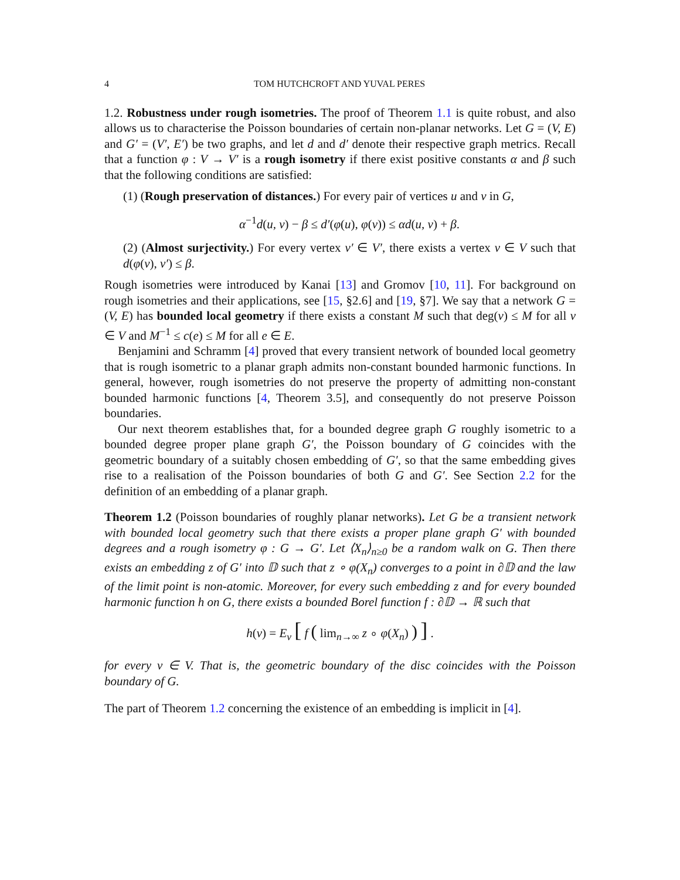4 TOM HUTCHCROFT AND YUVAL PERES
1.2. Robustness under rough isometries. The proof of Theorem 1.1 is quite robust, and also allows us to characterise the Poisson boundaries of certain non-planar networks. Let G = (V, E) and G′ = (V′, E′) be two graphs, and let d and d′ denote their respective graph metrics. Recall that a function φ : V → V′ is a rough isometry if there exist positive constants α and β such that the following conditions are satisfied:
(1) (Rough preservation of distances.) For every pair of vertices u and v in G,
α<sup>−1</sup>d(u, v) − β ≤ d′(φ(u), φ(v)) ≤ αd(u, v) + β.
(2) (Almost surjectivity.) For every vertex v′ ∈ V′, there exists a vertex v ∈ V such that d(φ(v), v′) ≤ β.
Rough isometries were introduced by Kanai [13] and Gromov [10, 11]. For background on rough isometries and their applications, see [15, §2.6] and [19, §7]. We say that a network G = (V, E) has bounded local geometry if there exists a constant M such that deg(v) ≤ M for all v ∈ V and M<sup>−1</sup> ≤ c(e) ≤ M for all e ∈ E.
Benjamini and Schramm [4] proved that every transient network of bounded local geometry that is rough isometric to a planar graph admits non-constant bounded harmonic functions. In general, however, rough isometries do not preserve the property of admitting non-constant bounded harmonic functions [4, Theorem 3.5], and consequently do not preserve Poisson boundaries.
Our next theorem establishes that, for a bounded degree graph G roughly isometric to a bounded degree proper plane graph G′, the Poisson boundary of G coincides with the geometric boundary of a suitably chosen embedding of G′, so that the same embedding gives rise to a realisation of the Poisson boundaries of both G and G′. See Section 2.2 for the definition of an embedding of a planar graph.
Theorem 1.2 (Poisson boundaries of roughly planar networks). Let G be a transient network with bounded local geometry such that there exists a proper plane graph G′ with bounded degrees and a rough isometry φ : G → G′. Let ⟨X<sub>n</sub>⟩<sub>n≥0</sub> be a random walk on G. Then there exists an embedding z of G′ into 𝔻 such that z ∘ φ(X<sub>n</sub>) converges to a point in ∂𝔻 and the law of the limit point is non-atomic. Moreover, for every such embedding z and for every bounded harmonic function h on G, there exists a bounded Borel function f : ∂𝔻 → ℝ such that
h(v) = E<sub>v</sub> [ f ( lim<sub>n→∞</sub> z ∘ φ(X<sub>n</sub>) ) ] .
for every v ∈ V. That is, the geometric boundary of the disc coincides with the Poisson boundary of G.
The part of Theorem 1.2 concerning the existence of an embedding is implicit in [4].